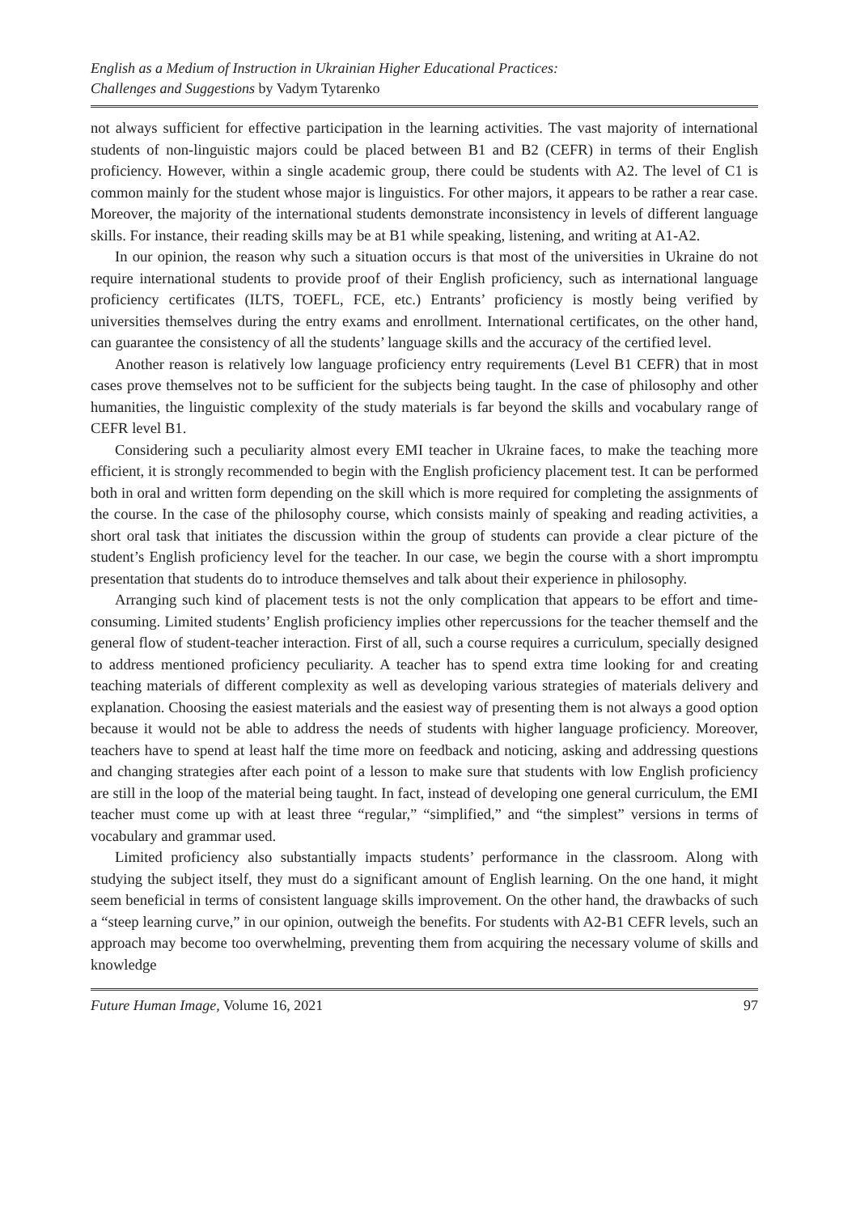English as a Medium of Instruction in Ukrainian Higher Educational Practices:
Challenges and Suggestions by Vadym Tytarenko
not always sufficient for effective participation in the learning activities. The vast majority of international students of non-linguistic majors could be placed between B1 and B2 (CEFR) in terms of their English proficiency. However, within a single academic group, there could be students with A2. The level of C1 is common mainly for the student whose major is linguistics. For other majors, it appears to be rather a rear case. Moreover, the majority of the international students demonstrate inconsistency in levels of different language skills. For instance, their reading skills may be at B1 while speaking, listening, and writing at A1-A2.
In our opinion, the reason why such a situation occurs is that most of the universities in Ukraine do not require international students to provide proof of their English proficiency, such as international language proficiency certificates (ILTS, TOEFL, FCE, etc.) Entrants’ proficiency is mostly being verified by universities themselves during the entry exams and enrollment. International certificates, on the other hand, can guarantee the consistency of all the students’ language skills and the accuracy of the certified level.
Another reason is relatively low language proficiency entry requirements (Level B1 CEFR) that in most cases prove themselves not to be sufficient for the subjects being taught. In the case of philosophy and other humanities, the linguistic complexity of the study materials is far beyond the skills and vocabulary range of CEFR level B1.
Considering such a peculiarity almost every EMI teacher in Ukraine faces, to make the teaching more efficient, it is strongly recommended to begin with the English proficiency placement test. It can be performed both in oral and written form depending on the skill which is more required for completing the assignments of the course. In the case of the philosophy course, which consists mainly of speaking and reading activities, a short oral task that initiates the discussion within the group of students can provide a clear picture of the student’s English proficiency level for the teacher. In our case, we begin the course with a short impromptu presentation that students do to introduce themselves and talk about their experience in philosophy.
Arranging such kind of placement tests is not the only complication that appears to be effort and time-consuming. Limited students’ English proficiency implies other repercussions for the teacher themself and the general flow of student-teacher interaction. First of all, such a course requires a curriculum, specially designed to address mentioned proficiency peculiarity. A teacher has to spend extra time looking for and creating teaching materials of different complexity as well as developing various strategies of materials delivery and explanation. Choosing the easiest materials and the easiest way of presenting them is not always a good option because it would not be able to address the needs of students with higher language proficiency. Moreover, teachers have to spend at least half the time more on feedback and noticing, asking and addressing questions and changing strategies after each point of a lesson to make sure that students with low English proficiency are still in the loop of the material being taught. In fact, instead of developing one general curriculum, the EMI teacher must come up with at least three “regular,” “simplified,” and “the simplest” versions in terms of vocabulary and grammar used.
Limited proficiency also substantially impacts students’ performance in the classroom. Along with studying the subject itself, they must do a significant amount of English learning. On the one hand, it might seem beneficial in terms of consistent language skills improvement. On the other hand, the drawbacks of such a “steep learning curve,” in our opinion, outweigh the benefits. For students with A2-B1 CEFR levels, such an approach may become too overwhelming, preventing them from acquiring the necessary volume of skills and knowledge
Future Human Image, Volume 16, 2021 97